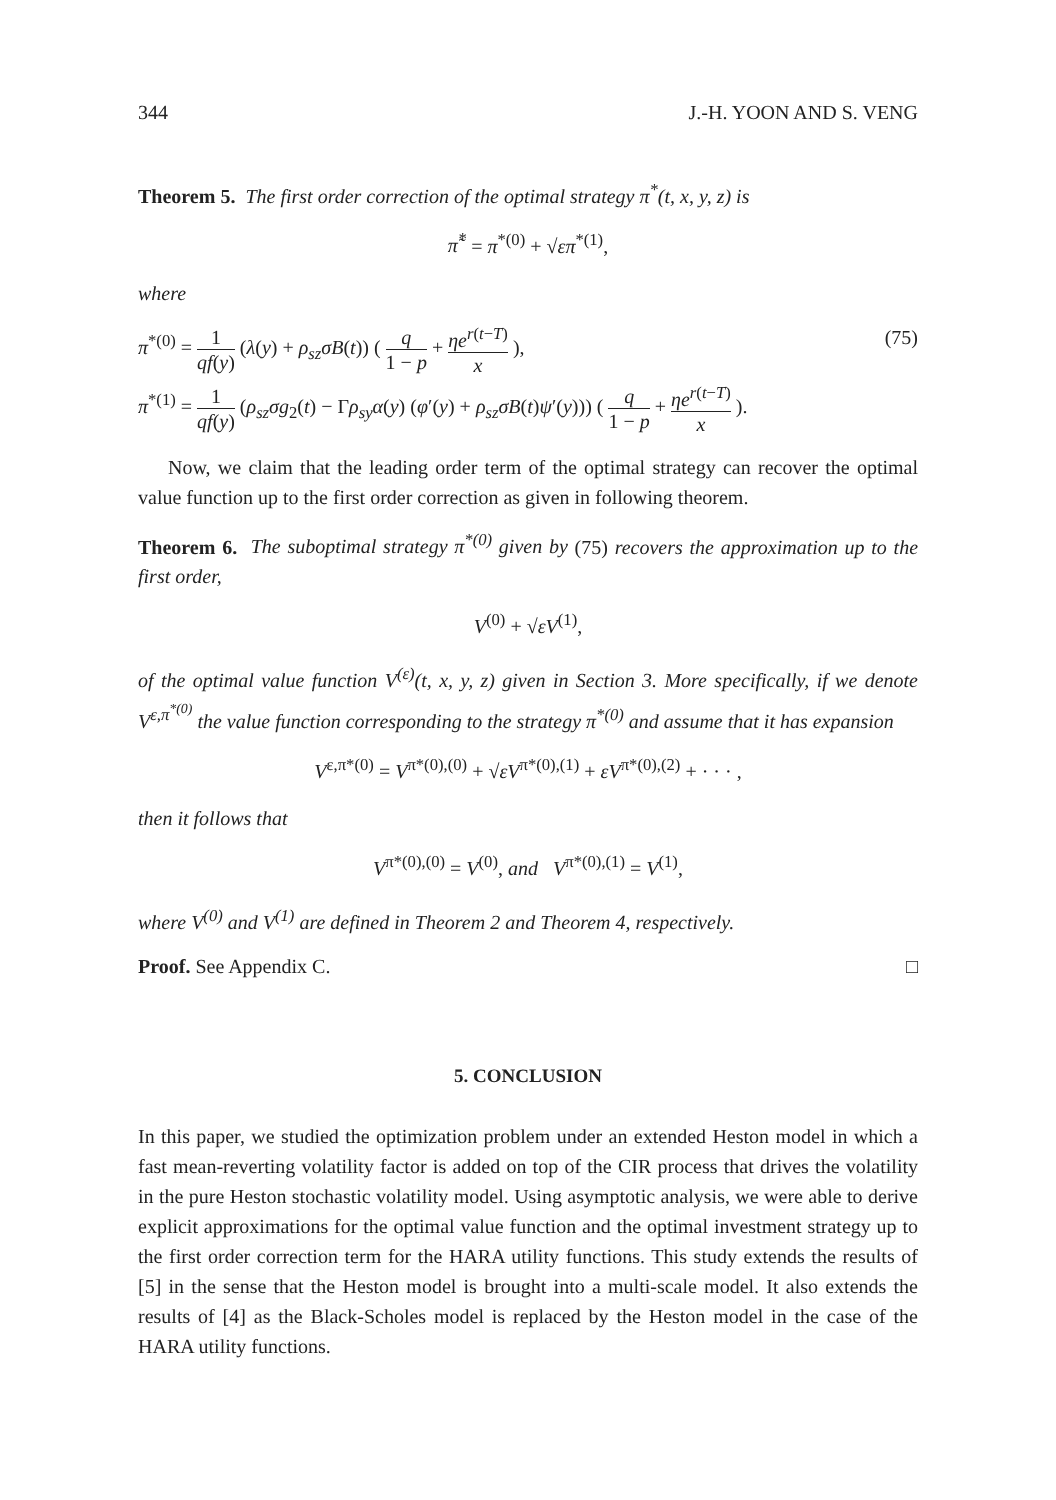344 J.-H. YOON AND S. VENG
Theorem 5. The first order correction of the optimal strategy π<sup>*</sup>(t, x, y, z) is
π̃<sup>*</sup> = π<sup>*(0)</sup> + √επ<sup>*(1)</sup>,
where
π<sup>*(0)</sup> = 1 qf(y) (λ(y) + ρ<sub>sz</sub>σB(t)) ( q 1 − p + ηe<sup>r(t−T)</sup> x ), (75)
π<sup>*(1)</sup> = 1 qf(y) (ρ<sub>sz</sub>σg<sub>2</sub>(t) − Γρ<sub>sy</sub>α(y) (φ′(y) + ρ<sub>sz</sub>σB(t)ψ′(y))) ( q 1 − p + ηe<sup>r(t−T)</sup> x ).
Now, we claim that the leading order term of the optimal strategy can recover the optimal value function up to the first order correction as given in following theorem.
Theorem 6. The suboptimal strategy π<sup>*(0)</sup> given by (75) recovers the approximation up to the first order,
V<sup>(0)</sup> + √εV<sup>(1)</sup>,
of the optimal value function V<sup>(ε)</sup>(t, x, y, z) given in Section 3. More specifically, if we denote V<sup>ε,π<sup>*(0)</sup></sup> the value function corresponding to the strategy π<sup>*(0)</sup> and assume that it has expansion
V<sup>ε,π*(0)</sup> = V<sup>π*(0),(0)</sup> + √εV<sup>π*(0),(1)</sup> + εV<sup>π*(0),(2)</sup> + · · · ,
then it follows that
V<sup>π*(0),(0)</sup> = V<sup>(0)</sup>, and V<sup>π*(0),(1)</sup> = V<sup>(1)</sup>,
where V<sup>(0)</sup> and V<sup>(1)</sup> are defined in Theorem 2 and Theorem 4, respectively.
Proof. See Appendix C. □
5. CONCLUSION
In this paper, we studied the optimization problem under an extended Heston model in which a fast mean-reverting volatility factor is added on top of the CIR process that drives the volatility in the pure Heston stochastic volatility model. Using asymptotic analysis, we were able to derive explicit approximations for the optimal value function and the optimal investment strategy up to the first order correction term for the HARA utility functions. This study extends the results of [5] in the sense that the Heston model is brought into a multi-scale model. It also extends the results of [4] as the Black-Scholes model is replaced by the Heston model in the case of the HARA utility functions.